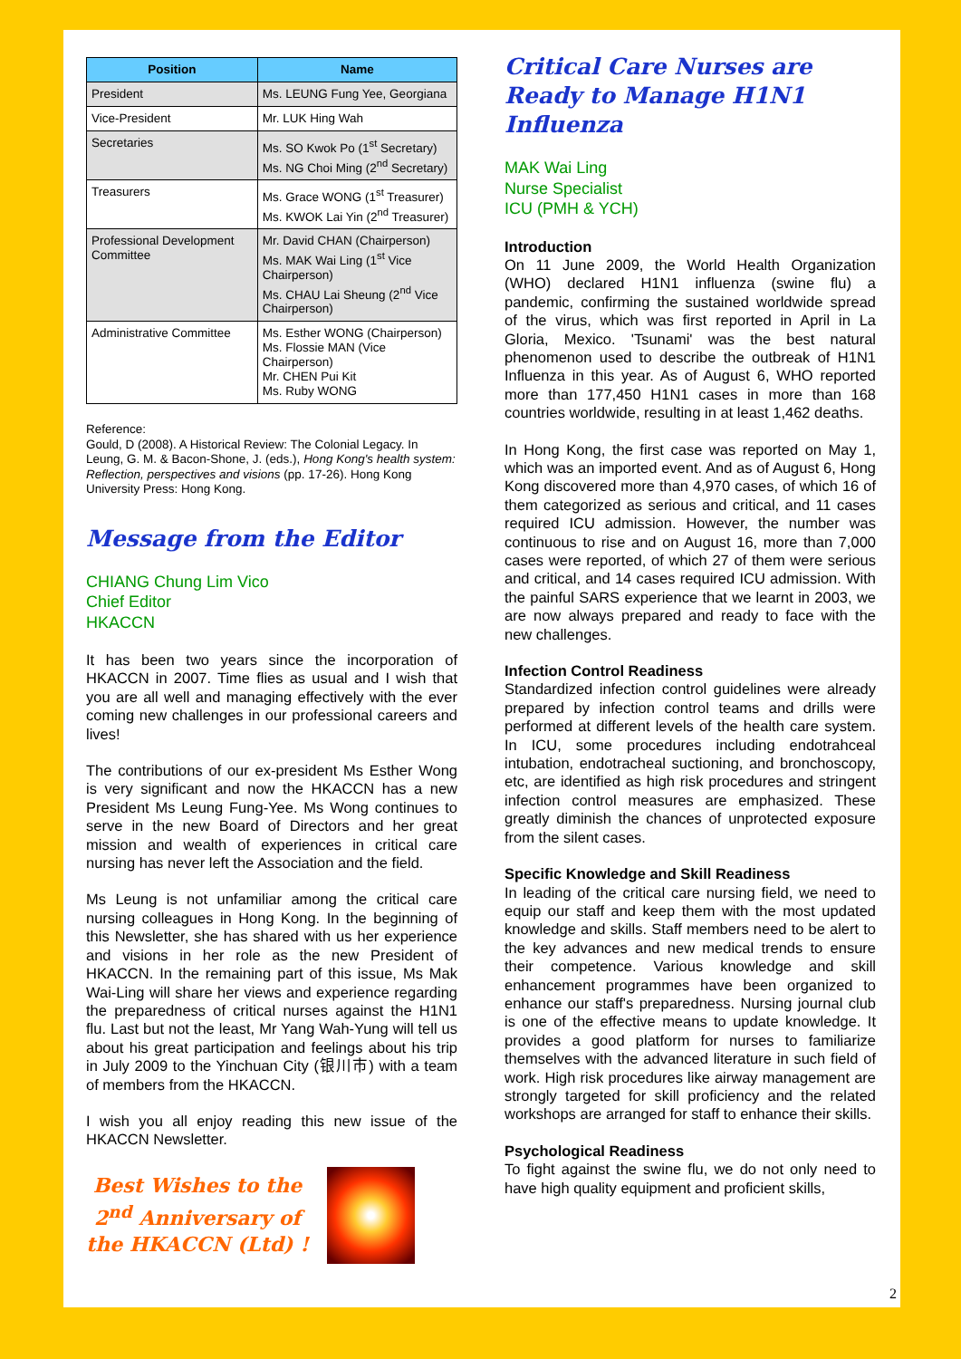| Position | Name |
| --- | --- |
| President | Ms. LEUNG Fung Yee, Georgiana |
| Vice-President | Mr. LUK Hing Wah |
| Secretaries | Ms. SO Kwok Po (1<sup>st</sup> Secretary) Ms. NG Choi Ming (2<sup>nd</sup> Secretary) |
| Treasurers | Ms. Grace WONG (1<sup>st</sup> Treasurer) Ms. KWOK Lai Yin (2<sup>nd</sup> Treasurer) |
| Professional Development Committee | Mr. David CHAN (Chairperson) Ms. MAK Wai Ling (1<sup>st</sup> Vice Chairperson) Ms. CHAU Lai Sheung (2<sup>nd</sup> Vice Chairperson) |
| Administrative Committee | Ms. Esther WONG (Chairperson) Ms. Flossie MAN (Vice Chairperson) Mr. CHEN Pui Kit Ms. Ruby WONG |
Reference:
Gould, D (2008). A Historical Review: The Colonial Legacy. In Leung, G. M. & Bacon-Shone, J. (eds.), Hong Kong's health system: Reflection, perspectives and visions (pp. 17-26). Hong Kong University Press: Hong Kong.
Message from the Editor
CHIANG Chung Lim Vico
Chief Editor
HKACCN
It has been two years since the incorporation of HKACCN in 2007. Time flies as usual and I wish that you are all well and managing effectively with the ever coming new challenges in our professional careers and lives!
The contributions of our ex-president Ms Esther Wong is very significant and now the HKACCN has a new President Ms Leung Fung-Yee. Ms Wong continues to serve in the new Board of Directors and her great mission and wealth of experiences in critical care nursing has never left the Association and the field.
Ms Leung is not unfamiliar among the critical care nursing colleagues in Hong Kong. In the beginning of this Newsletter, she has shared with us her experience and visions in her role as the new President of HKACCN. In the remaining part of this issue, Ms Mak Wai-Ling will share her views and experience regarding the preparedness of critical nurses against the H1N1 flu. Last but not the least, Mr Yang Wah-Yung will tell us about his great participation and feelings about his trip in July 2009 to the Yinchuan City (银川市) with a team of members from the HKACCN.
I wish you all enjoy reading this new issue of the HKACCN Newsletter.
Best Wishes to the
2<sup>nd</sup> Anniversary of
the HKACCN (Ltd) !
Critical Care Nurses are Ready to Manage H1N1 Influenza
MAK Wai Ling
Nurse Specialist
ICU (PMH & YCH)
Introduction
On 11 June 2009, the World Health Organization (WHO) declared H1N1 influenza (swine flu) a pandemic, confirming the sustained worldwide spread of the virus, which was first reported in April in La Gloria, Mexico. 'Tsunami' was the best natural phenomenon used to describe the outbreak of H1N1 Influenza in this year. As of August 6, WHO reported more than 177,450 H1N1 cases in more than 168 countries worldwide, resulting in at least 1,462 deaths.
In Hong Kong, the first case was reported on May 1, which was an imported event. And as of August 6, Hong Kong discovered more than 4,970 cases, of which 16 of them categorized as serious and critical, and 11 cases required ICU admission. However, the number was continuous to rise and on August 16, more than 7,000 cases were reported, of which 27 of them were serious and critical, and 14 cases required ICU admission. With the painful SARS experience that we learnt in 2003, we are now always prepared and ready to face with the new challenges.
Infection Control Readiness
Standardized infection control guidelines were already prepared by infection control teams and drills were performed at different levels of the health care system. In ICU, some procedures including endotrahceal intubation, endotracheal suctioning, and bronchoscopy, etc, are identified as high risk procedures and stringent infection control measures are emphasized. These greatly diminish the chances of unprotected exposure from the silent cases.
Specific Knowledge and Skill Readiness
In leading of the critical care nursing field, we need to equip our staff and keep them with the most updated knowledge and skills. Staff members need to be alert to the key advances and new medical trends to ensure their competence. Various knowledge and skill enhancement programmes have been organized to enhance our staff's preparedness. Nursing journal club is one of the effective means to update knowledge. It provides a good platform for nurses to familiarize themselves with the advanced literature in such field of work. High risk procedures like airway management are strongly targeted for skill proficiency and the related workshops are arranged for staff to enhance their skills.
Psychological Readiness
To fight against the swine flu, we do not only need to have high quality equipment and proficient skills,
2